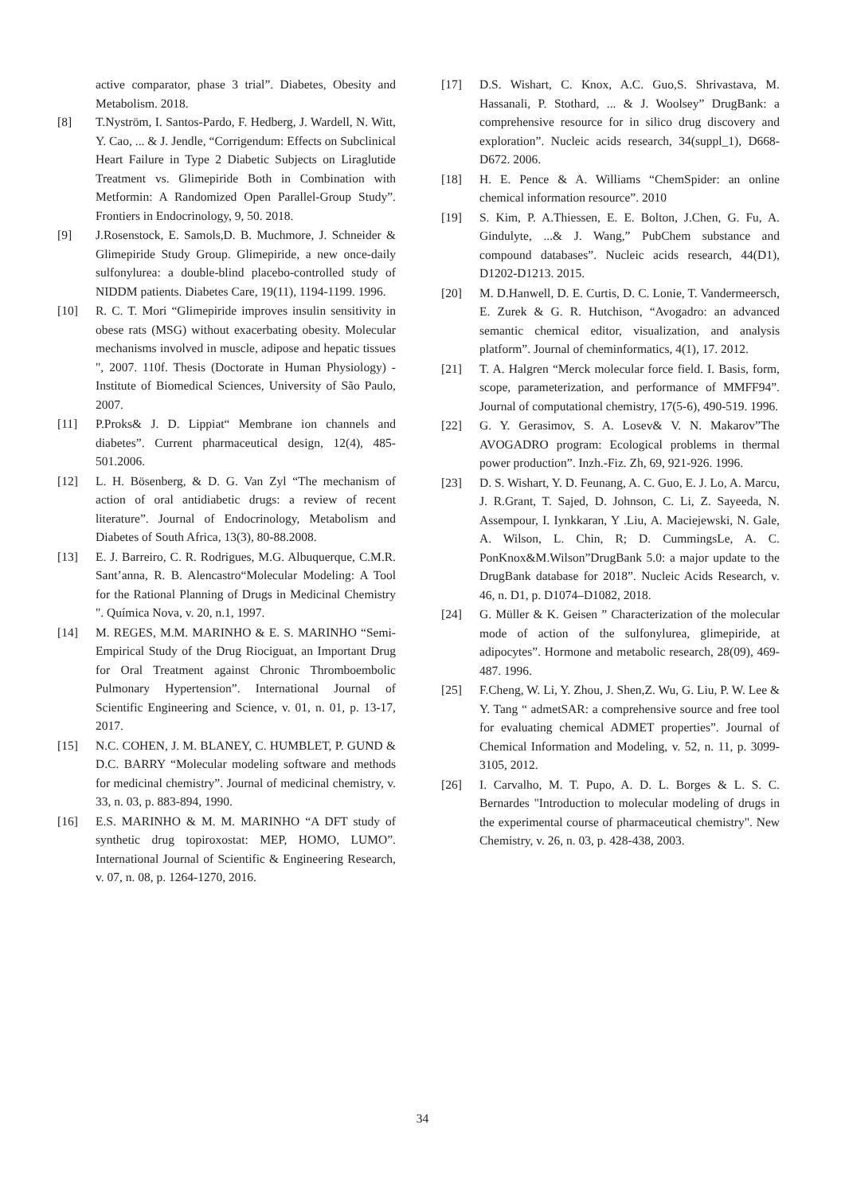active comparator, phase 3 trial”. Diabetes, Obesity and Metabolism. 2018.
[8] T.Nyström, I. Santos-Pardo, F. Hedberg, J. Wardell, N. Witt, Y. Cao, ... & J. Jendle, “Corrigendum: Effects on Subclinical Heart Failure in Type 2 Diabetic Subjects on Liraglutide Treatment vs. Glimepiride Both in Combination with Metformin: A Randomized Open Parallel-Group Study”. Frontiers in Endocrinology, 9, 50. 2018.
[9] J.Rosenstock, E. Samols,D. B. Muchmore, J. Schneider & Glimepiride Study Group. Glimepiride, a new once-daily sulfonylurea: a double-blind placebo-controlled study of NIDDM patients. Diabetes Care, 19(11), 1194-1199. 1996.
[10] R. C. T. Mori “Glimepiride improves insulin sensitivity in obese rats (MSG) without exacerbating obesity. Molecular mechanisms involved in muscle, adipose and hepatic tissues ", 2007. 110f. Thesis (Doctorate in Human Physiology) - Institute of Biomedical Sciences, University of São Paulo, 2007.
[11] P.Proks& J. D. Lippiat“ Membrane ion channels and diabetes”. Current pharmaceutical design, 12(4), 485-501.2006.
[12] L. H. Bösenberg, & D. G. Van Zyl “The mechanism of action of oral antidiabetic drugs: a review of recent literature”. Journal of Endocrinology, Metabolism and Diabetes of South Africa, 13(3), 80-88.2008.
[13] E. J. Barreiro, C. R. Rodrigues, M.G. Albuquerque, C.M.R. Sant’anna, R. B. Alencastro“Molecular Modeling: A Tool for the Rational Planning of Drugs in Medicinal Chemistry ". Química Nova, v. 20, n.1, 1997.
[14] M. REGES, M.M. MARINHO & E. S. MARINHO “Semi-Empirical Study of the Drug Riociguat, an Important Drug for Oral Treatment against Chronic Thromboembolic Pulmonary Hypertension”. International Journal of Scientific Engineering and Science, v. 01, n. 01, p. 13-17, 2017.
[15] N.C. COHEN, J. M. BLANEY, C. HUMBLET, P. GUND & D.C. BARRY “Molecular modeling software and methods for medicinal chemistry”. Journal of medicinal chemistry, v. 33, n. 03, p. 883-894, 1990.
[16] E.S. MARINHO & M. M. MARINHO “A DFT study of synthetic drug topiroxostat: MEP, HOMO, LUMO”. International Journal of Scientific & Engineering Research, v. 07, n. 08, p. 1264-1270, 2016.
[17] D.S. Wishart, C. Knox, A.C. Guo,S. Shrivastava, M. Hassanali, P. Stothard, ... & J. Woolsey” DrugBank: a comprehensive resource for in silico drug discovery and exploration”. Nucleic acids research, 34(suppl_1), D668-D672. 2006.
[18] H. E. Pence & A. Williams “ChemSpider: an online chemical information resource”. 2010
[19] S. Kim, P. A.Thiessen, E. E. Bolton, J.Chen, G. Fu, A. Gindulyte, ...& J. Wang,” PubChem substance and compound databases”. Nucleic acids research, 44(D1), D1202-D1213. 2015.
[20] M. D.Hanwell, D. E. Curtis, D. C. Lonie, T. Vandermeersch, E. Zurek & G. R. Hutchison, “Avogadro: an advanced semantic chemical editor, visualization, and analysis platform”. Journal of cheminformatics, 4(1), 17. 2012.
[21] T. A. Halgren “Merck molecular force field. I. Basis, form, scope, parameterization, and performance of MMFF94”. Journal of computational chemistry, 17(5-6), 490-519. 1996.
[22] G. Y. Gerasimov, S. A. Losev& V. N. Makarov”The AVOGADRO program: Ecological problems in thermal power production”. Inzh.-Fiz. Zh, 69, 921-926. 1996.
[23] D. S. Wishart, Y. D. Feunang, A. C. Guo, E. J. Lo, A. Marcu, J. R.Grant, T. Sajed, D. Johnson, C. Li, Z. Sayeeda, N. Assempour, I. Iynkkaran, Y .Liu, A. Maciejewski, N. Gale, A. Wilson, L. Chin, R; D. CummingsLe, A. C. PonKnox&M.Wilson”DrugBank 5.0: a major update to the DrugBank database for 2018”. Nucleic Acids Research, v. 46, n. D1, p. D1074–D1082, 2018.
[24] G. Müller & K. Geisen ” Characterization of the molecular mode of action of the sulfonylurea, glimepiride, at adipocytes”. Hormone and metabolic research, 28(09), 469-487. 1996.
[25] F.Cheng, W. Li, Y. Zhou, J. Shen,Z. Wu, G. Liu, P. W. Lee & Y. Tang “ admetSAR: a comprehensive source and free tool for evaluating chemical ADMET properties”. Journal of Chemical Information and Modeling, v. 52, n. 11, p. 3099-3105, 2012.
[26] I. Carvalho, M. T. Pupo, A. D. L. Borges & L. S. C. Bernardes "Introduction to molecular modeling of drugs in the experimental course of pharmaceutical chemistry". New Chemistry, v. 26, n. 03, p. 428-438, 2003.
34